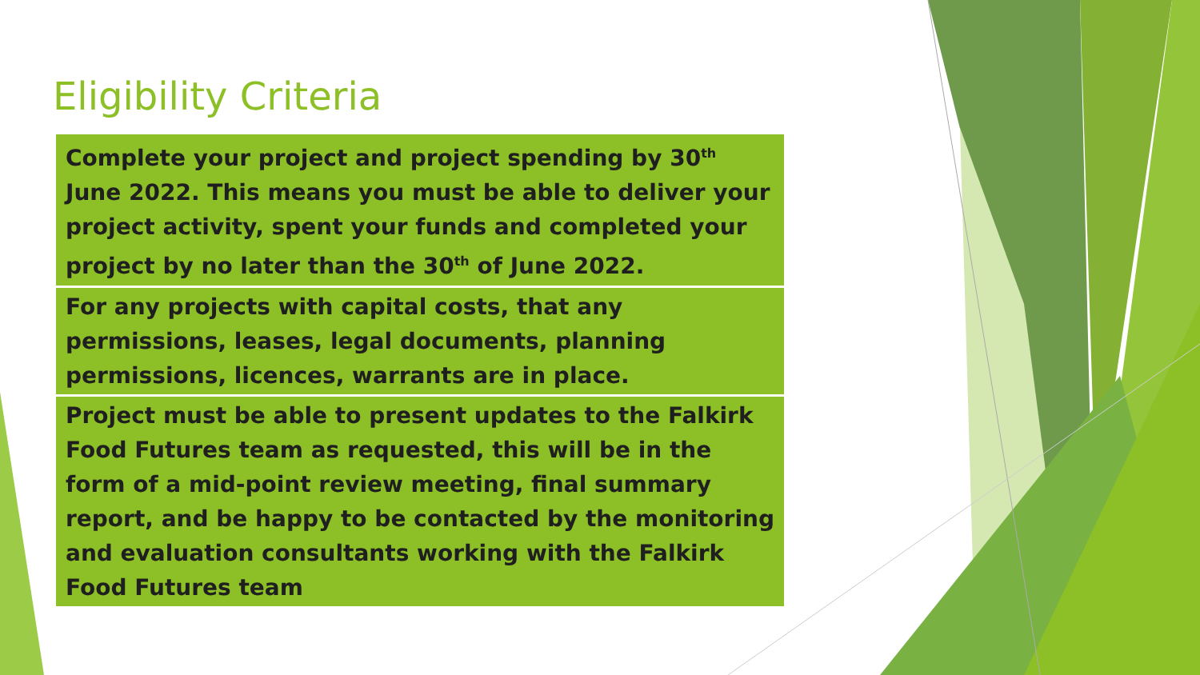Eligibility Criteria
Complete your project and project spending by 30<sup>th</sup> June 2022. This means you must be able to deliver your project activity, spent your funds and completed your project by no later than the 30<sup>th</sup> of June 2022.
For any projects with capital costs, that any permissions, leases, legal documents, planning permissions, licences, warrants are in place.
Project must be able to present updates to the Falkirk Food Futures team as requested, this will be in the form of a mid-point review meeting, final summary report, and be happy to be contacted by the monitoring and evaluation consultants working with the Falkirk Food Futures team